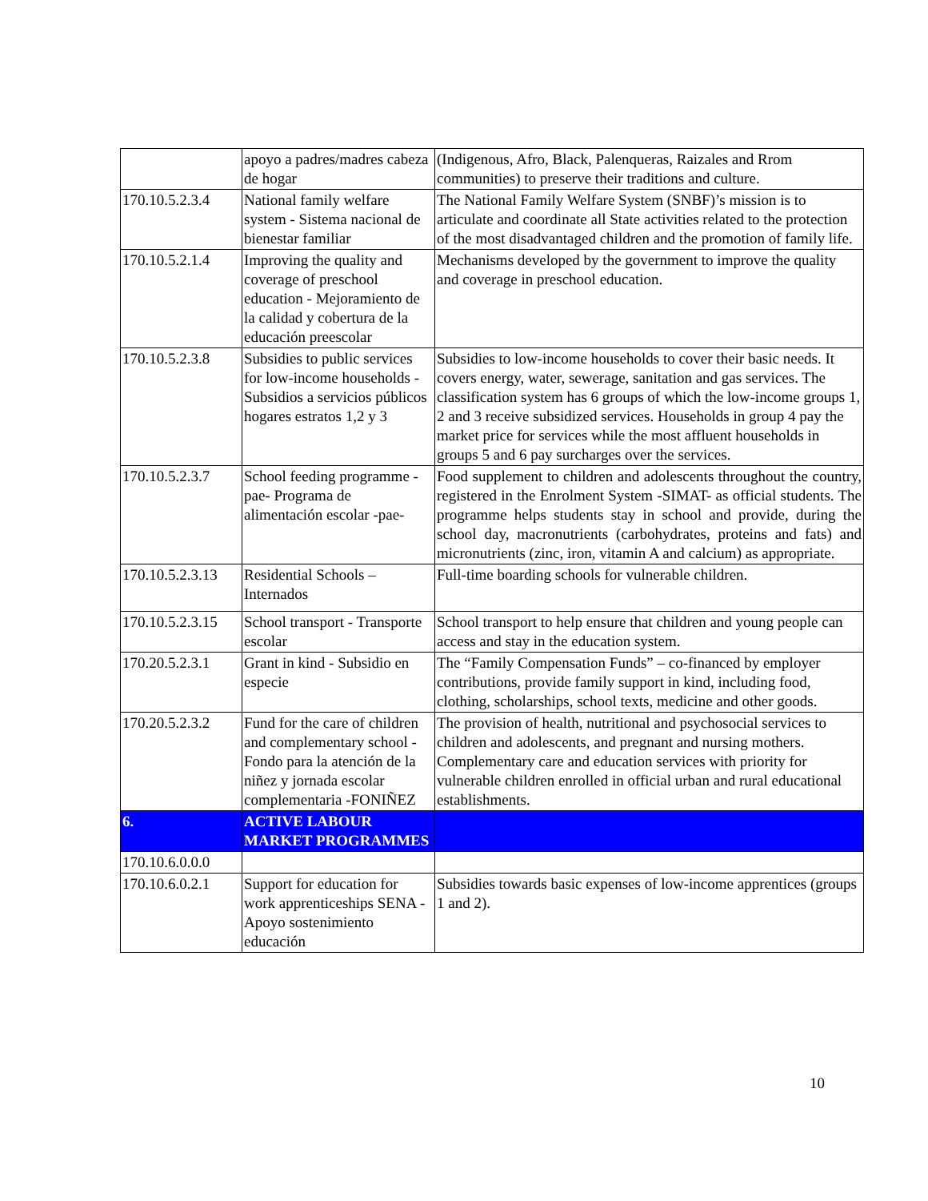| | apoyo a padres/madres cabeza de hogar | (Indigenous, Afro, Black, Palenqueras, Raizales and Rrom communities) to preserve their traditions and culture. |
| 170.10.5.2.3.4 | National family welfare system - Sistema nacional de bienestar familiar | The National Family Welfare System (SNBF)’s mission is to articulate and coordinate all State activities related to the protection of the most disadvantaged children and the promotion of family life. |
| 170.10.5.2.1.4 | Improving the quality and coverage of preschool education - Mejoramiento de la calidad y cobertura de la educación preescolar | Mechanisms developed by the government to improve the quality and coverage in preschool education. |
| 170.10.5.2.3.8 | Subsidies to public services for low-income households - Subsidios a servicios públicos hogares estratos 1,2 y 3 | Subsidies to low-income households to cover their basic needs. It covers energy, water, sewerage, sanitation and gas services. The classification system has 6 groups of which the low-income groups 1, 2 and 3 receive subsidized services. Households in group 4 pay the market price for services while the most affluent households in groups 5 and 6 pay surcharges over the services. |
| 170.10.5.2.3.7 | School feeding programme -pae- Programa de alimentación escolar -pae- | Food supplement to children and adolescents throughout the country, registered in the Enrolment System -SIMAT- as official students. The programme helps students stay in school and provide, during the school day, macronutrients (carbohydrates, proteins and fats) and micronutrients (zinc, iron, vitamin A and calcium) as appropriate. |
| 170.10.5.2.3.13 | Residential Schools – Internados | Full-time boarding schools for vulnerable children. |
| 170.10.5.2.3.15 | School transport - Transporte escolar | School transport to help ensure that children and young people can access and stay in the education system. |
| 170.20.5.2.3.1 | Grant in kind - Subsidio en especie | The “Family Compensation Funds” – co-financed by employer contributions, provide family support in kind, including food, clothing, scholarships, school texts, medicine and other goods. |
| 170.20.5.2.3.2 | Fund for the care of children and complementary school - Fondo para la atención de la niñez y jornada escolar complementaria -FONIÑEZ | The provision of health, nutritional and psychosocial services to children and adolescents, and pregnant and nursing mothers. Complementary care and education services with priority for vulnerable children enrolled in official urban and rural educational establishments. |
| 6. | ACTIVE LABOUR MARKET PROGRAMMES | |
| 170.10.6.0.0.0 | | |
| 170.10.6.0.2.1 | Support for education for work apprenticeships SENA - Apoyo sostenimiento educación | Subsidies towards basic expenses of low-income apprentices (groups 1 and 2). |
10